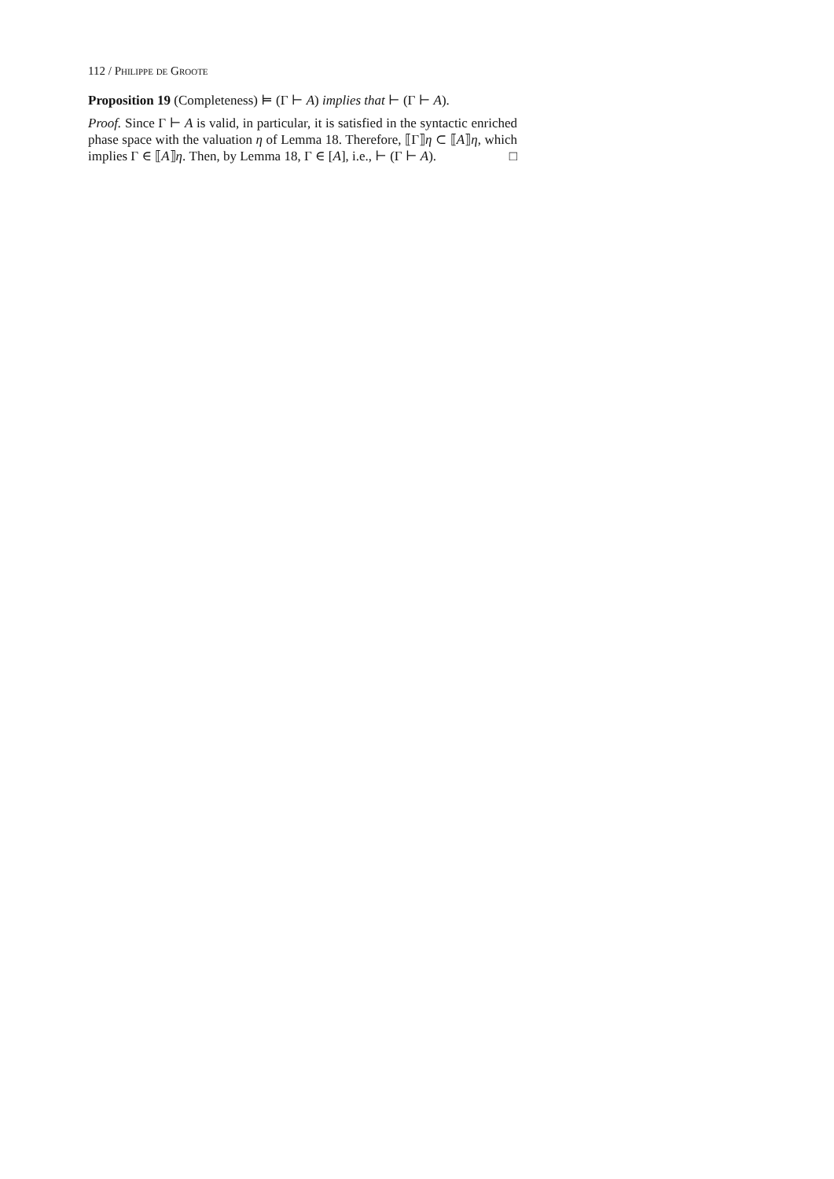112 / Philippe de Groote
Proposition 19 (Completeness) ⊨ (Γ ⊢ A) implies that ⊢ (Γ ⊢ A).
Proof. Since Γ ⊢ A is valid, in particular, it is satisfied in the syntactic enriched phase space with the valuation η of Lemma 18. Therefore, ⟦Γ⟧η ⊂ ⟦A⟧η, which implies Γ ∈ ⟦A⟧η. Then, by Lemma 18, Γ ∈ [A], i.e., ⊢ (Γ ⊢ A). □